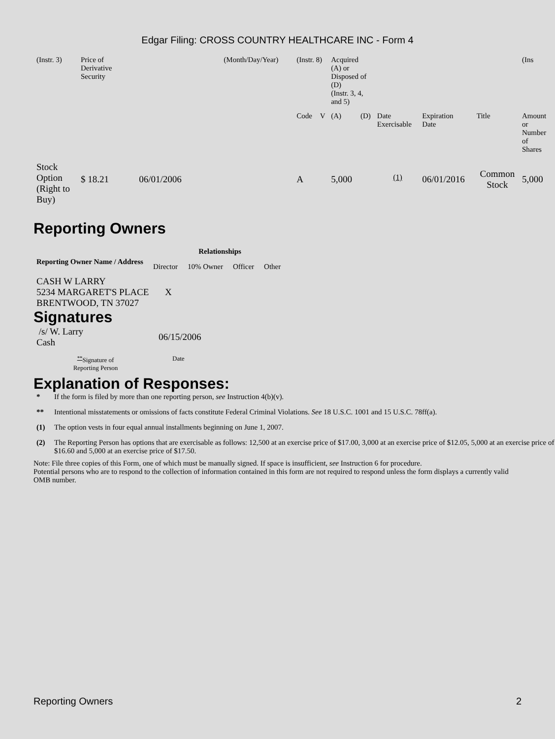Edgar Filing: CROSS COUNTRY HEALTHCARE INC - Form 4
| (Instr. 3) | Price of Derivative Security | | (Month/Day/Year) | (Instr. 8) | | Acquired (A) or Disposed of (D) (Instr. 3, 4, and 5) | | | | | (Ins |
| | | | | Code | V | (A) | (D) | Date Exercisable | Expiration Date | Title | Amount or Number of Shares |
| Stock Option (Right to Buy) | $ 18.21 | 06/01/2006 | | A | | 5,000 | | <sup>(1)</sup> | 06/01/2016 | Common Stock | 5,000 |
Reporting Owners
| Reporting Owner Name / Address | Relationships | | | |
| --- | --- | --- | --- | --- |
| | Director | 10% Owner | Officer | Other |
| CASH W LARRY 5234 MARGARET'S PLACE BRENTWOOD, TN 37027 | X | | | |
Signatures
| /s/ W. Larry Cash | 06/15/2006 |
| <sup>**</sup> Signature of Reporting Person | Date |
Explanation of Responses:
* If the form is filed by more than one reporting person, see Instruction 4(b)(v).
** Intentional misstatements or omissions of facts constitute Federal Criminal Violations. See 18 U.S.C. 1001 and 15 U.S.C. 78ff(a).
(1) The option vests in four equal annual installments beginning on June 1, 2007.
(2) The Reporting Person has options that are exercisable as follows: 12,500 at an exercise price of $17.00, 3,000 at an exercise price of $12.05, 5,000 at an exercise price of $16.60 and 5,000 at an exercise price of $17.50.
Note: File three copies of this Form, one of which must be manually signed. If space is insufficient, see Instruction 6 for procedure.
Potential persons who are to respond to the collection of information contained in this form are not required to respond unless the form displays a currently valid OMB number.
Reporting Owners 2